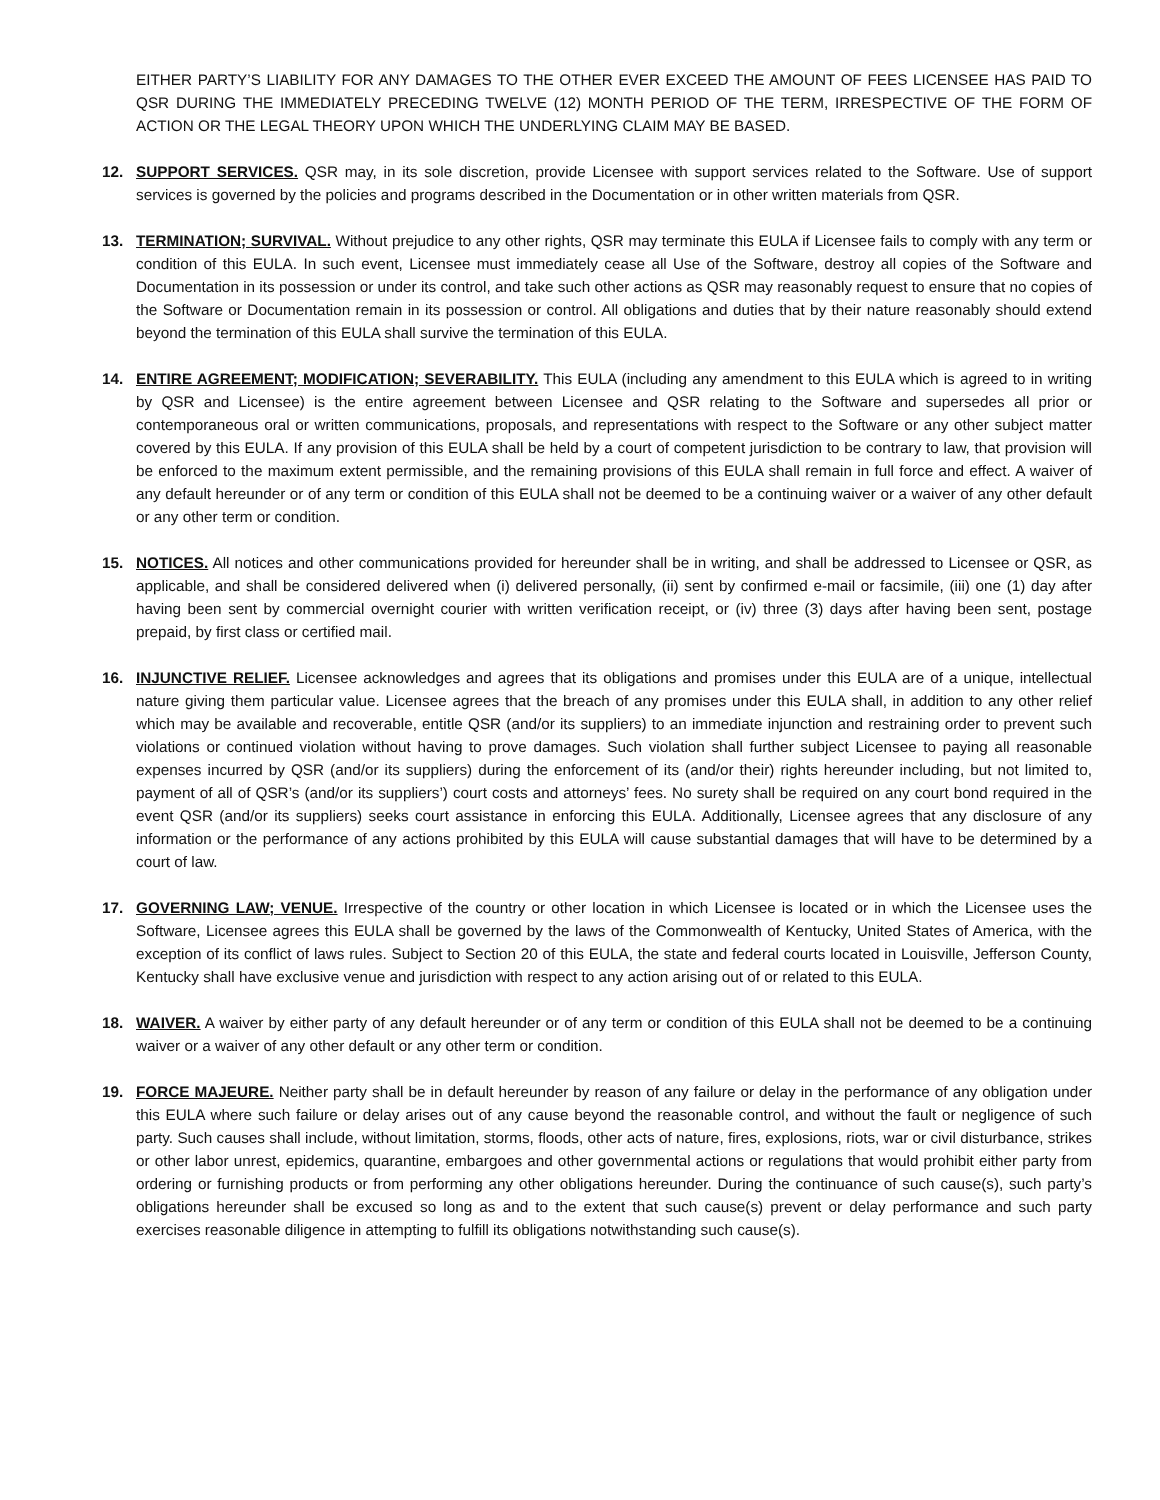EITHER PARTY’S LIABILITY FOR ANY DAMAGES TO THE OTHER EVER EXCEED THE AMOUNT OF FEES LICENSEE HAS PAID TO QSR DURING THE IMMEDIATELY PRECEDING TWELVE (12) MONTH PERIOD OF THE TERM, IRRESPECTIVE OF THE FORM OF ACTION OR THE LEGAL THEORY UPON WHICH THE UNDERLYING CLAIM MAY BE BASED.
12. SUPPORT SERVICES. QSR may, in its sole discretion, provide Licensee with support services related to the Software. Use of support services is governed by the policies and programs described in the Documentation or in other written materials from QSR.
13. TERMINATION; SURVIVAL. Without prejudice to any other rights, QSR may terminate this EULA if Licensee fails to comply with any term or condition of this EULA. In such event, Licensee must immediately cease all Use of the Software, destroy all copies of the Software and Documentation in its possession or under its control, and take such other actions as QSR may reasonably request to ensure that no copies of the Software or Documentation remain in its possession or control. All obligations and duties that by their nature reasonably should extend beyond the termination of this EULA shall survive the termination of this EULA.
14. ENTIRE AGREEMENT; MODIFICATION; SEVERABILITY. This EULA (including any amendment to this EULA which is agreed to in writing by QSR and Licensee) is the entire agreement between Licensee and QSR relating to the Software and supersedes all prior or contemporaneous oral or written communications, proposals, and representations with respect to the Software or any other subject matter covered by this EULA. If any provision of this EULA shall be held by a court of competent jurisdiction to be contrary to law, that provision will be enforced to the maximum extent permissible, and the remaining provisions of this EULA shall remain in full force and effect. A waiver of any default hereunder or of any term or condition of this EULA shall not be deemed to be a continuing waiver or a waiver of any other default or any other term or condition.
15. NOTICES. All notices and other communications provided for hereunder shall be in writing, and shall be addressed to Licensee or QSR, as applicable, and shall be considered delivered when (i) delivered personally, (ii) sent by confirmed e-mail or facsimile, (iii) one (1) day after having been sent by commercial overnight courier with written verification receipt, or (iv) three (3) days after having been sent, postage prepaid, by first class or certified mail.
16. INJUNCTIVE RELIEF. Licensee acknowledges and agrees that its obligations and promises under this EULA are of a unique, intellectual nature giving them particular value. Licensee agrees that the breach of any promises under this EULA shall, in addition to any other relief which may be available and recoverable, entitle QSR (and/or its suppliers) to an immediate injunction and restraining order to prevent such violations or continued violation without having to prove damages. Such violation shall further subject Licensee to paying all reasonable expenses incurred by QSR (and/or its suppliers) during the enforcement of its (and/or their) rights hereunder including, but not limited to, payment of all of QSR’s (and/or its suppliers’) court costs and attorneys’ fees. No surety shall be required on any court bond required in the event QSR (and/or its suppliers) seeks court assistance in enforcing this EULA. Additionally, Licensee agrees that any disclosure of any information or the performance of any actions prohibited by this EULA will cause substantial damages that will have to be determined by a court of law.
17. GOVERNING LAW; VENUE. Irrespective of the country or other location in which Licensee is located or in which the Licensee uses the Software, Licensee agrees this EULA shall be governed by the laws of the Commonwealth of Kentucky, United States of America, with the exception of its conflict of laws rules. Subject to Section 20 of this EULA, the state and federal courts located in Louisville, Jefferson County, Kentucky shall have exclusive venue and jurisdiction with respect to any action arising out of or related to this EULA.
18. WAIVER. A waiver by either party of any default hereunder or of any term or condition of this EULA shall not be deemed to be a continuing waiver or a waiver of any other default or any other term or condition.
19. FORCE MAJEURE. Neither party shall be in default hereunder by reason of any failure or delay in the performance of any obligation under this EULA where such failure or delay arises out of any cause beyond the reasonable control, and without the fault or negligence of such party. Such causes shall include, without limitation, storms, floods, other acts of nature, fires, explosions, riots, war or civil disturbance, strikes or other labor unrest, epidemics, quarantine, embargoes and other governmental actions or regulations that would prohibit either party from ordering or furnishing products or from performing any other obligations hereunder. During the continuance of such cause(s), such party’s obligations hereunder shall be excused so long as and to the extent that such cause(s) prevent or delay performance and such party exercises reasonable diligence in attempting to fulfill its obligations notwithstanding such cause(s).